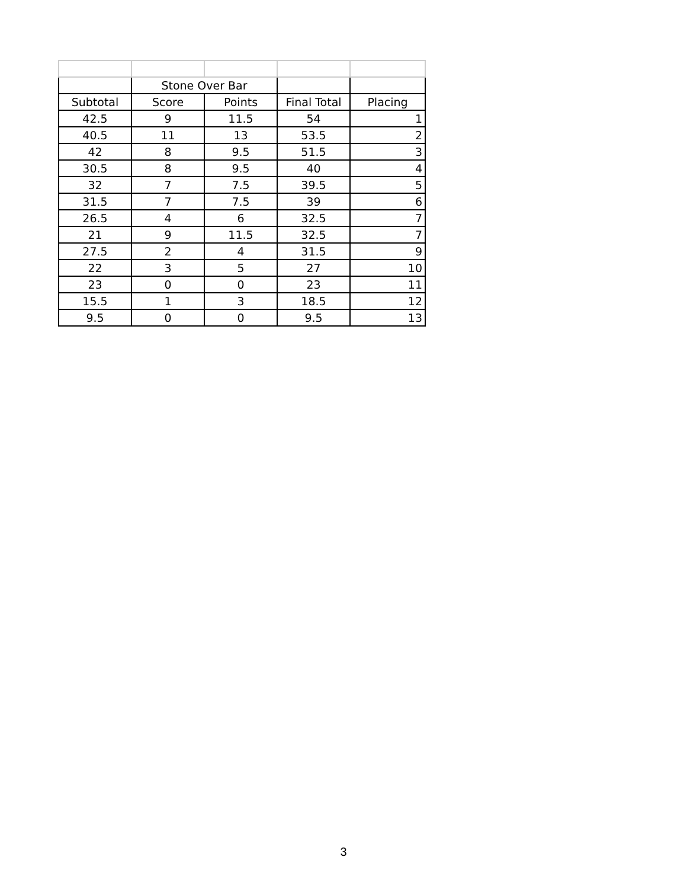| | Stone Over Bar | | | |
| Subtotal | Score | Points | Final Total | Placing |
| 42.5 | 9 | 11.5 | 54 | 1 |
| 40.5 | 11 | 13 | 53.5 | 2 |
| 42 | 8 | 9.5 | 51.5 | 3 |
| 30.5 | 8 | 9.5 | 40 | 4 |
| 32 | 7 | 7.5 | 39.5 | 5 |
| 31.5 | 7 | 7.5 | 39 | 6 |
| 26.5 | 4 | 6 | 32.5 | 7 |
| 21 | 9 | 11.5 | 32.5 | 7 |
| 27.5 | 2 | 4 | 31.5 | 9 |
| 22 | 3 | 5 | 27 | 10 |
| 23 | 0 | 0 | 23 | 11 |
| 15.5 | 1 | 3 | 18.5 | 12 |
| 9.5 | 0 | 0 | 9.5 | 13 |
3